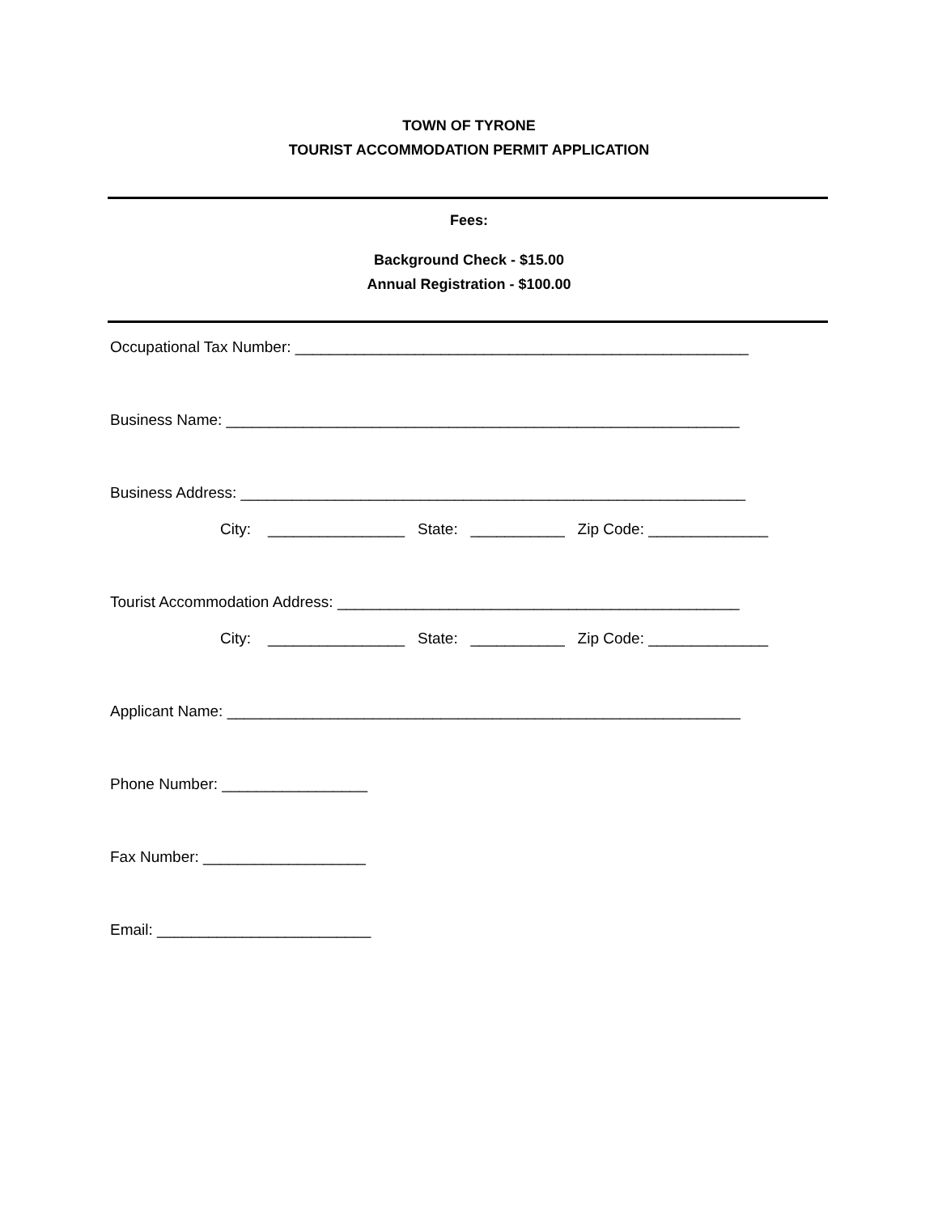TOWN OF TYRONE
TOURIST ACCOMMODATION PERMIT APPLICATION
Fees:
Background Check - $15.00
Annual Registration - $100.00
Occupational Tax Number: _____________________________________________________
Business Name: ____________________________________________________________
Business Address: ___________________________________________________________
City: ________________ State: ___________ Zip Code: ______________
Tourist Accommodation Address: _______________________________________________
City: ________________ State: ___________ Zip Code: ______________
Applicant Name: ____________________________________________________________
Phone Number: _________________
Fax Number: ___________________
Email: _________________________